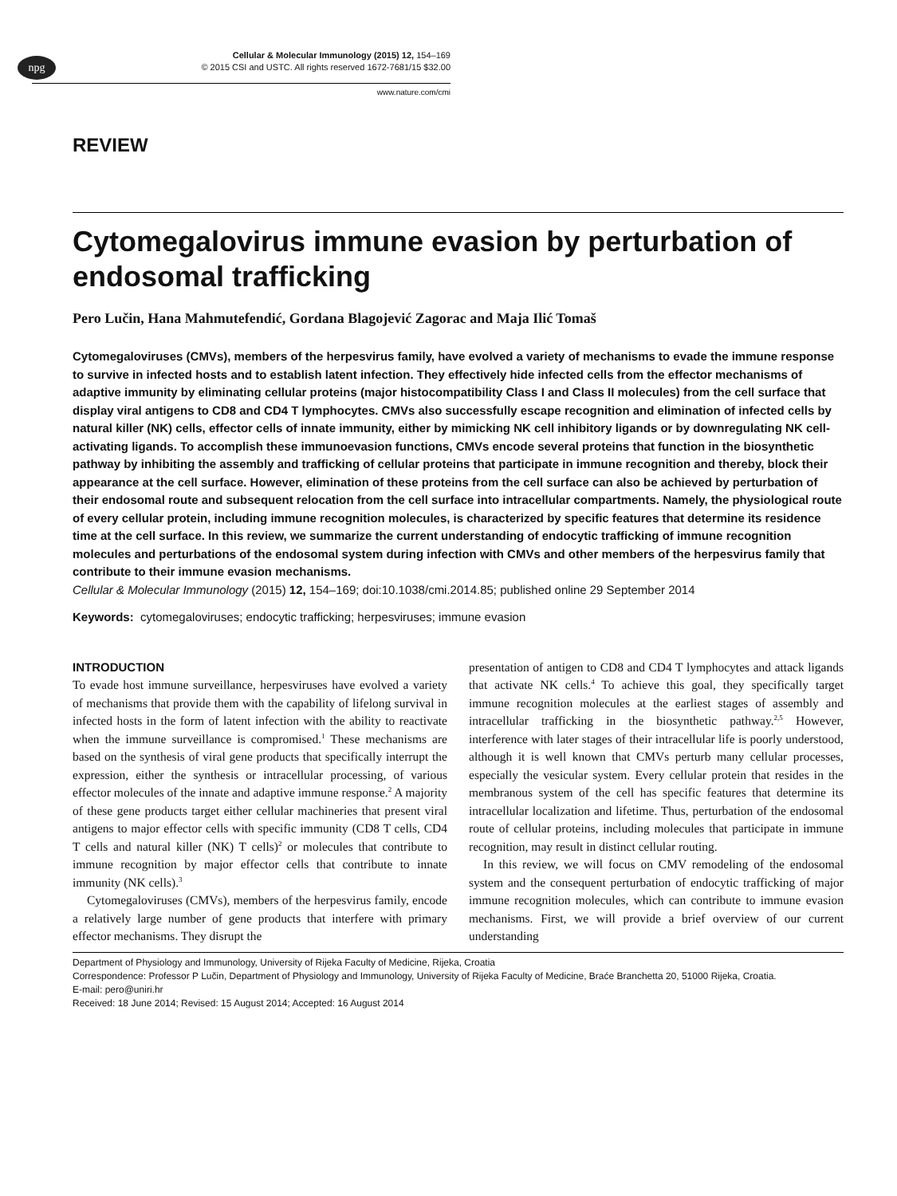npg
Cellular & Molecular Immunology (2015) 12, 154–169
© 2015 CSI and USTC. All rights reserved 1672-7681/15 $32.00
www.nature.com/cmi
REVIEW
Cytomegalovirus immune evasion by perturbation of endosomal trafficking
Pero Lučin, Hana Mahmutefendić, Gordana Blagojević Zagorac and Maja Ilić Tomaš
Cytomegaloviruses (CMVs), members of the herpesvirus family, have evolved a variety of mechanisms to evade the immune response to survive in infected hosts and to establish latent infection. They effectively hide infected cells from the effector mechanisms of adaptive immunity by eliminating cellular proteins (major histocompatibility Class I and Class II molecules) from the cell surface that display viral antigens to CD8 and CD4 T lymphocytes. CMVs also successfully escape recognition and elimination of infected cells by natural killer (NK) cells, effector cells of innate immunity, either by mimicking NK cell inhibitory ligands or by downregulating NK cell-activating ligands. To accomplish these immunoevasion functions, CMVs encode several proteins that function in the biosynthetic pathway by inhibiting the assembly and trafficking of cellular proteins that participate in immune recognition and thereby, block their appearance at the cell surface. However, elimination of these proteins from the cell surface can also be achieved by perturbation of their endosomal route and subsequent relocation from the cell surface into intracellular compartments. Namely, the physiological route of every cellular protein, including immune recognition molecules, is characterized by specific features that determine its residence time at the cell surface. In this review, we summarize the current understanding of endocytic trafficking of immune recognition molecules and perturbations of the endosomal system during infection with CMVs and other members of the herpesvirus family that contribute to their immune evasion mechanisms.
Cellular & Molecular Immunology (2015) 12, 154–169; doi:10.1038/cmi.2014.85; published online 29 September 2014
Keywords: cytomegaloviruses; endocytic trafficking; herpesviruses; immune evasion
INTRODUCTION
To evade host immune surveillance, herpesviruses have evolved a variety of mechanisms that provide them with the capability of lifelong survival in infected hosts in the form of latent infection with the ability to reactivate when the immune surveillance is compromised.<sup>1</sup> These mechanisms are based on the synthesis of viral gene products that specifically interrupt the expression, either the synthesis or intracellular processing, of various effector molecules of the innate and adaptive immune response.<sup>2</sup> A majority of these gene products target either cellular machineries that present viral antigens to major effector cells with specific immunity (CD8 T cells, CD4 T cells and natural killer (NK) T cells)<sup>2</sup> or molecules that contribute to immune recognition by major effector cells that contribute to innate immunity (NK cells).<sup>3</sup>
Cytomegaloviruses (CMVs), members of the herpesvirus family, encode a relatively large number of gene products that interfere with primary effector mechanisms. They disrupt the
presentation of antigen to CD8 and CD4 T lymphocytes and attack ligands that activate NK cells.<sup>4</sup> To achieve this goal, they specifically target immune recognition molecules at the earliest stages of assembly and intracellular trafficking in the biosynthetic pathway.<sup>2,5</sup> However, interference with later stages of their intracellular life is poorly understood, although it is well known that CMVs perturb many cellular processes, especially the vesicular system. Every cellular protein that resides in the membranous system of the cell has specific features that determine its intracellular localization and lifetime. Thus, perturbation of the endosomal route of cellular proteins, including molecules that participate in immune recognition, may result in distinct cellular routing.
In this review, we will focus on CMV remodeling of the endosomal system and the consequent perturbation of endocytic trafficking of major immune recognition molecules, which can contribute to immune evasion mechanisms. First, we will provide a brief overview of our current understanding
Department of Physiology and Immunology, University of Rijeka Faculty of Medicine, Rijeka, Croatia
Correspondence: Professor P Lučin, Department of Physiology and Immunology, University of Rijeka Faculty of Medicine, Braće Branchetta 20, 51000 Rijeka, Croatia.
E-mail: pero@uniri.hr
Received: 18 June 2014; Revised: 15 August 2014; Accepted: 16 August 2014